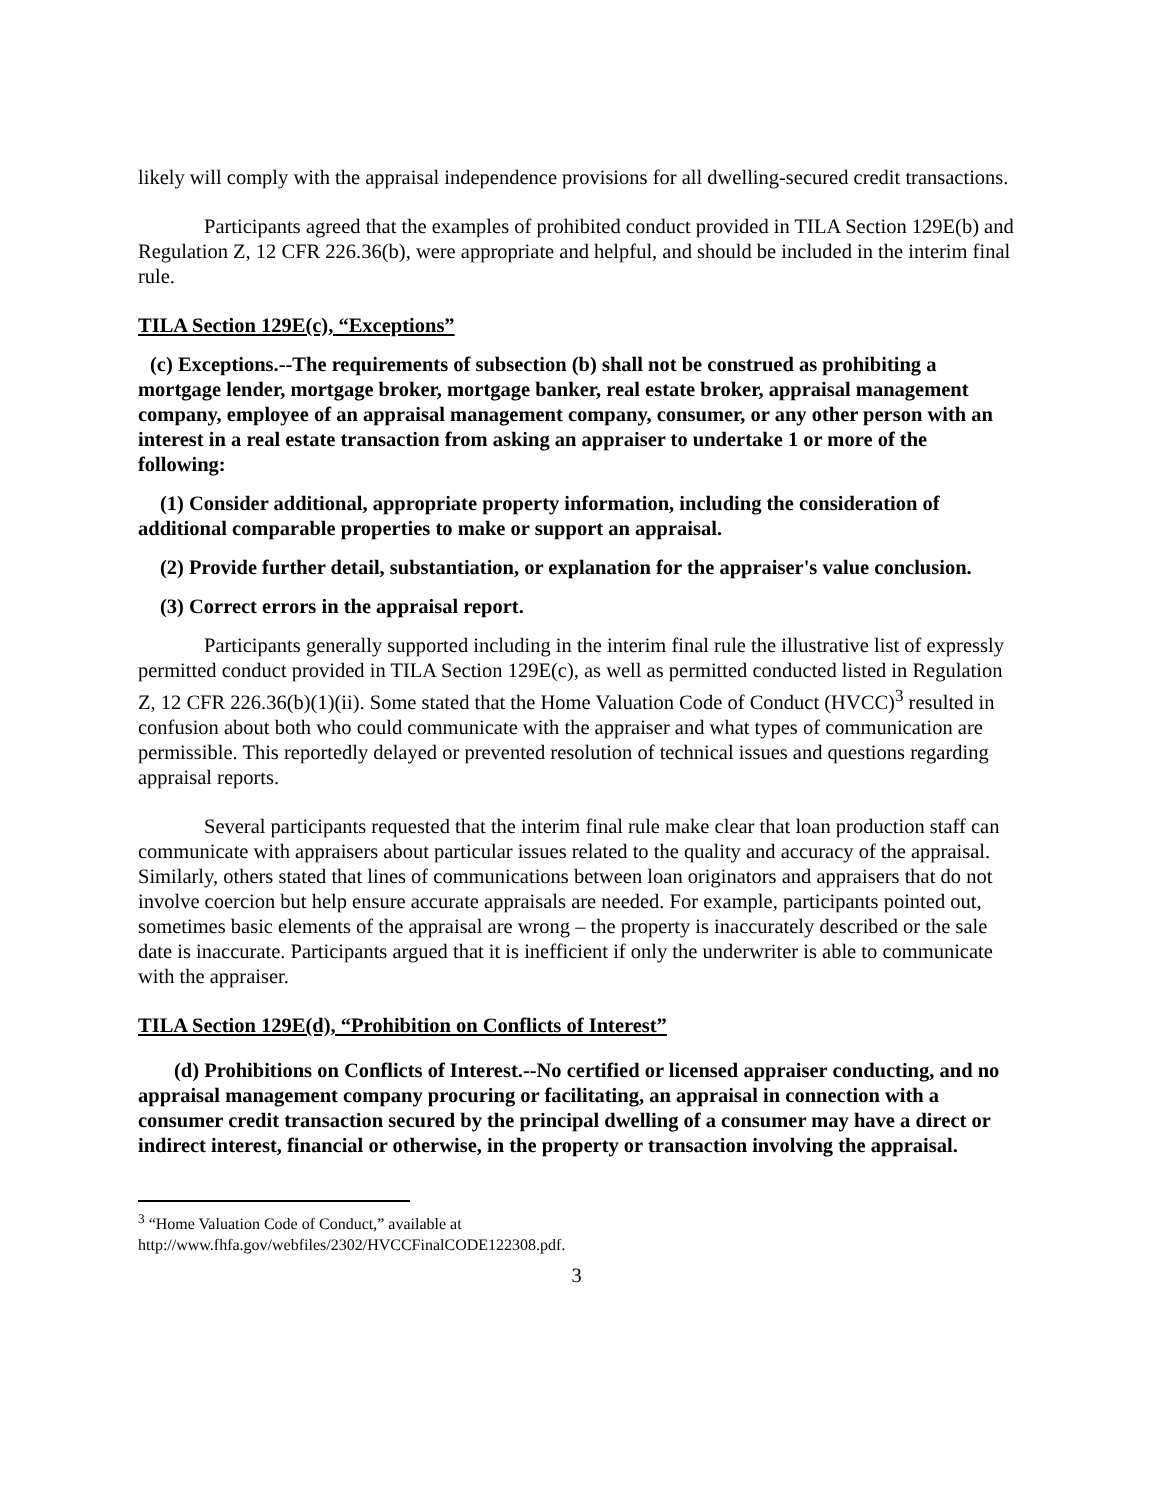likely will comply with the appraisal independence provisions for all dwelling-secured credit transactions.
Participants agreed that the examples of prohibited conduct provided in TILA Section 129E(b) and Regulation Z, 12 CFR 226.36(b), were appropriate and helpful, and should be included in the interim final rule.
TILA Section 129E(c), “Exceptions”
(c) Exceptions.--The requirements of subsection (b) shall not be construed as prohibiting a mortgage lender, mortgage broker, mortgage banker, real estate broker, appraisal management company, employee of an appraisal management company, consumer, or any other person with an interest in a real estate transaction from asking an appraiser to undertake 1 or more of the following:
(1) Consider additional, appropriate property information, including the consideration of additional comparable properties to make or support an appraisal.
(2) Provide further detail, substantiation, or explanation for the appraiser's value conclusion.
(3) Correct errors in the appraisal report.
Participants generally supported including in the interim final rule the illustrative list of expressly permitted conduct provided in TILA Section 129E(c), as well as permitted conducted listed in Regulation Z, 12 CFR 226.36(b)(1)(ii). Some stated that the Home Valuation Code of Conduct (HVCC)<sup>3</sup> resulted in confusion about both who could communicate with the appraiser and what types of communication are permissible. This reportedly delayed or prevented resolution of technical issues and questions regarding appraisal reports.
Several participants requested that the interim final rule make clear that loan production staff can communicate with appraisers about particular issues related to the quality and accuracy of the appraisal. Similarly, others stated that lines of communications between loan originators and appraisers that do not involve coercion but help ensure accurate appraisals are needed. For example, participants pointed out, sometimes basic elements of the appraisal are wrong – the property is inaccurately described or the sale date is inaccurate. Participants argued that it is inefficient if only the underwriter is able to communicate with the appraiser.
TILA Section 129E(d), “Prohibition on Conflicts of Interest”
(d) Prohibitions on Conflicts of Interest.--No certified or licensed appraiser conducting, and no appraisal management company procuring or facilitating, an appraisal in connection with a consumer credit transaction secured by the principal dwelling of a consumer may have a direct or indirect interest, financial or otherwise, in the property or transaction involving the appraisal.
<sup>3</sup> “Home Valuation Code of Conduct,” available at
http://www.fhfa.gov/webfiles/2302/HVCCFinalCODE122308.pdf.
3